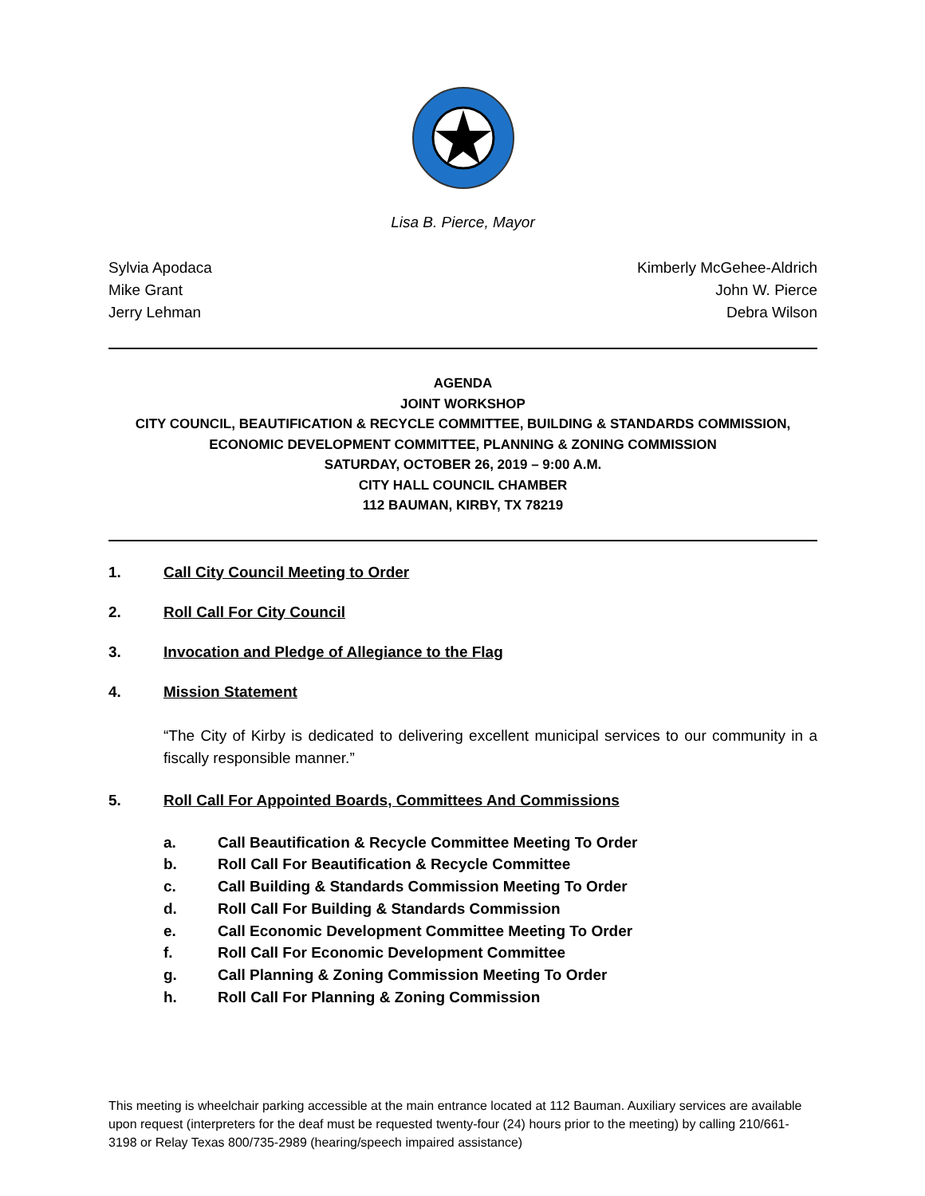Lisa B. Pierce, Mayor
Sylvia Apodaca
Mike Grant
Jerry Lehman
Kimberly McGehee-Aldrich
John W. Pierce
Debra Wilson
AGENDA
JOINT WORKSHOP
CITY COUNCIL, BEAUTIFICATION & RECYCLE COMMITTEE, BUILDING & STANDARDS COMMISSION,
ECONOMIC DEVELOPMENT COMMITTEE, PLANNING & ZONING COMMISSION
SATURDAY, OCTOBER 26, 2019 – 9:00 A.M.
CITY HALL COUNCIL CHAMBER
112 BAUMAN, KIRBY, TX 78219
1. Call City Council Meeting to Order
2. Roll Call For City Council
3. Invocation and Pledge of Allegiance to the Flag
4. Mission Statement
“The City of Kirby is dedicated to delivering excellent municipal services to our community in a fiscally responsible manner.”
5. Roll Call For Appointed Boards, Committees And Commissions
a. Call Beautification & Recycle Committee Meeting To Order
b. Roll Call For Beautification & Recycle Committee
c. Call Building & Standards Commission Meeting To Order
d. Roll Call For Building & Standards Commission
e. Call Economic Development Committee Meeting To Order
f. Roll Call For Economic Development Committee
g. Call Planning & Zoning Commission Meeting To Order
h. Roll Call For Planning & Zoning Commission
This meeting is wheelchair parking accessible at the main entrance located at 112 Bauman. Auxiliary services are available upon request (interpreters for the deaf must be requested twenty-four (24) hours prior to the meeting) by calling 210/661-3198 or Relay Texas 800/735-2989 (hearing/speech impaired assistance)